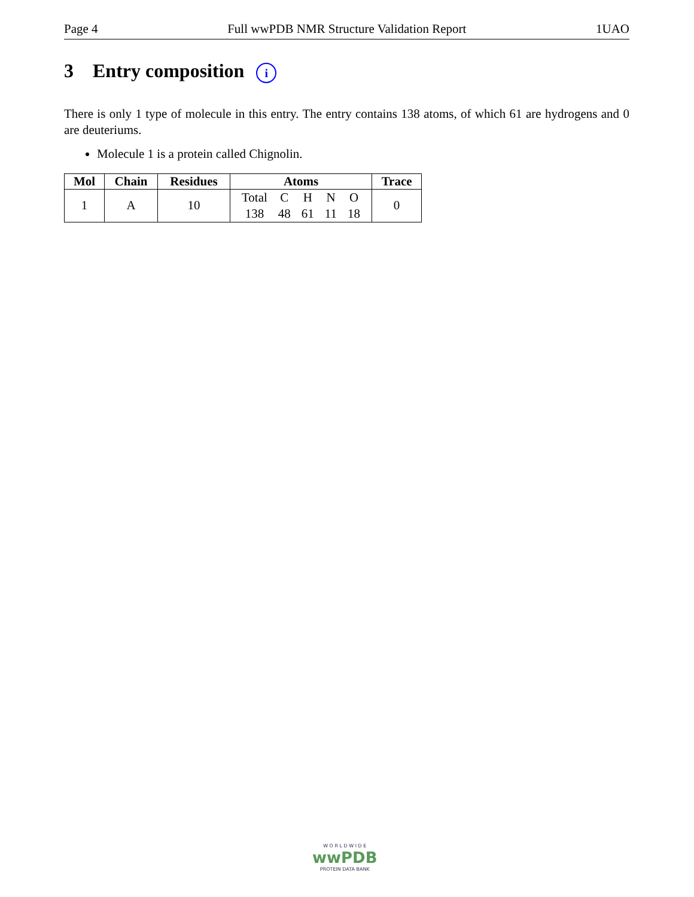Page 4 Full wwPDB NMR Structure Validation Report 1UAO
3 Entry composition i
There is only 1 type of molecule in this entry. The entry contains 138 atoms, of which 61 are hydrogens and 0 are deuteriums.
Molecule 1 is a protein called Chignolin.
| Mol | Chain | Residues | Atoms | Trace |
| --- | --- | --- | --- | --- |
| 1 | A | 10 | / Total / C / H / N / O / / 138 / 48 / 61 / 11 / 18 / | 0 |
W O R L D W I D E
wwPDB
PROTEIN DATA BANK